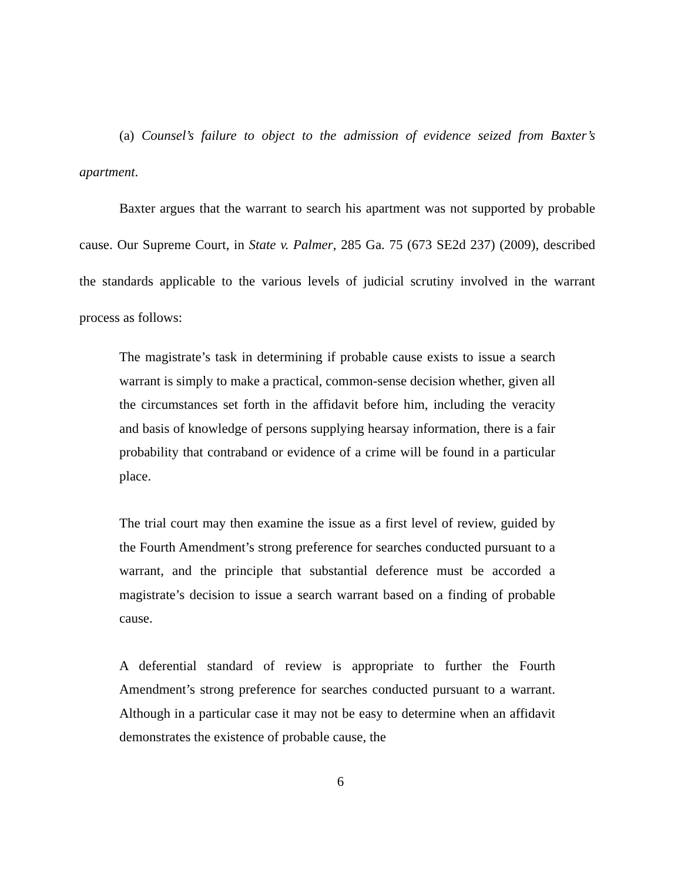(a) Counsel’s failure to object to the admission of evidence seized from Baxter’s apartment.
Baxter argues that the warrant to search his apartment was not supported by probable cause. Our Supreme Court, in State v. Palmer, 285 Ga. 75 (673 SE2d 237) (2009), described the standards applicable to the various levels of judicial scrutiny involved in the warrant process as follows:
The magistrate’s task in determining if probable cause exists to issue a search warrant is simply to make a practical, common-sense decision whether, given all the circumstances set forth in the affidavit before him, including the veracity and basis of knowledge of persons supplying hearsay information, there is a fair probability that contraband or evidence of a crime will be found in a particular place.
The trial court may then examine the issue as a first level of review, guided by the Fourth Amendment’s strong preference for searches conducted pursuant to a warrant, and the principle that substantial deference must be accorded a magistrate’s decision to issue a search warrant based on a finding of probable cause.
A deferential standard of review is appropriate to further the Fourth Amendment’s strong preference for searches conducted pursuant to a warrant. Although in a particular case it may not be easy to determine when an affidavit demonstrates the existence of probable cause, the
6